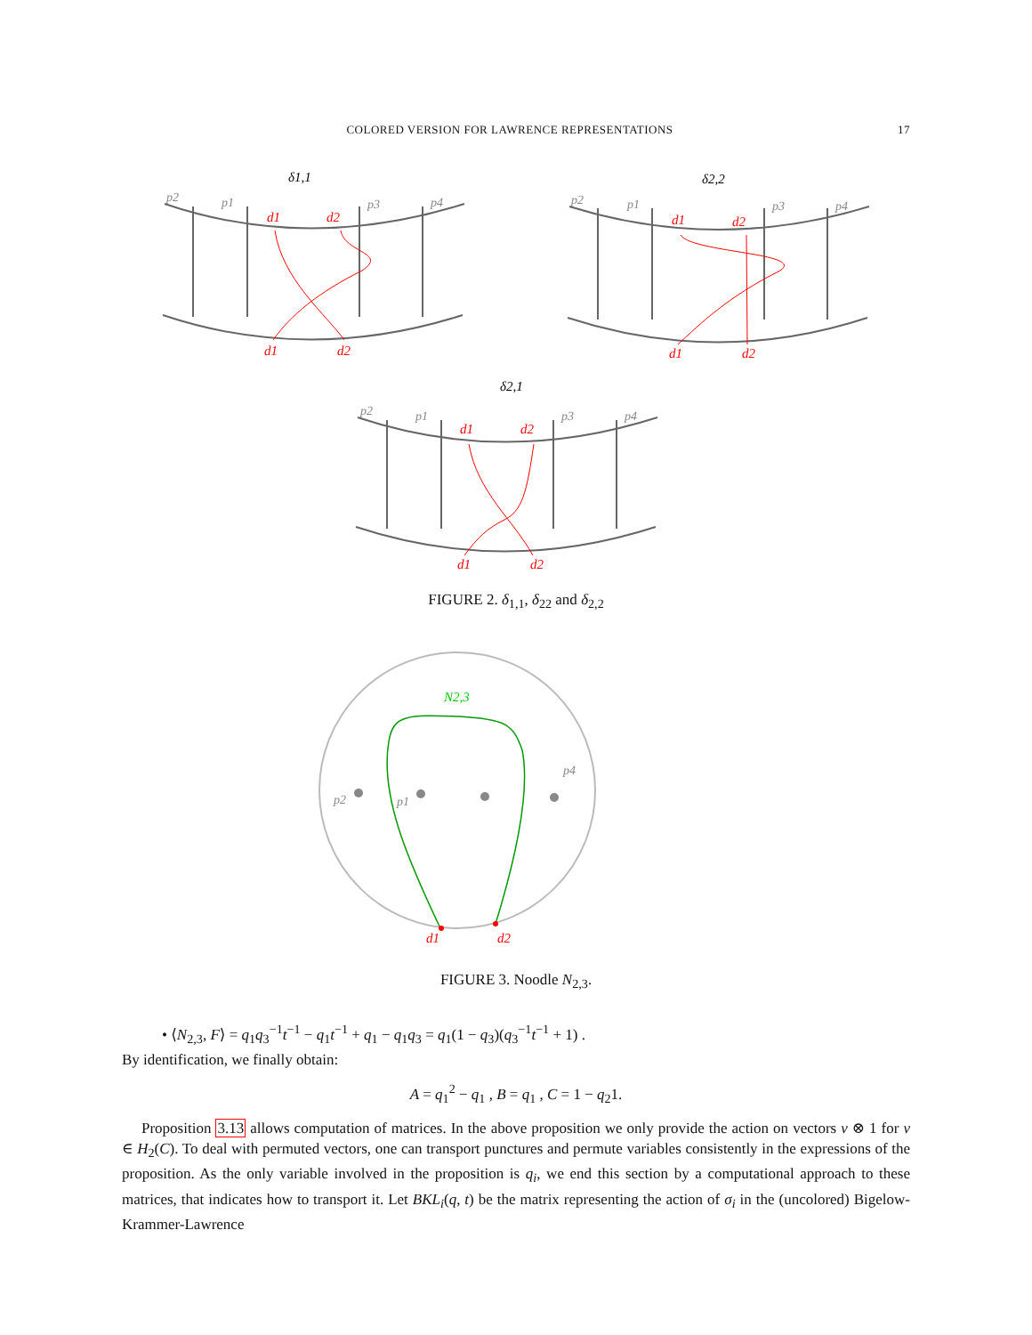COLORED VERSION FOR LAWRENCE REPRESENTATIONS 17
δ1,1
δ2,2
δ2,1
p2
p1
p3
p4
p2
p1
p3
p4
p2
p1
p3
p4
d1
d2
d1
d2
d1
d2
d1
d2
d1
d2
d1
d2
FIGURE 2. δ<sub>1,1</sub>, δ<sub>22</sub> and δ<sub>2,2</sub>
N2,3
p2
p1
p4
d1
d2
FIGURE 3. Noodle N<sub>2,3</sub>.
• ⟨N<sub>2,3</sub>, F⟩ = q<sub>1</sub>q<sub>3</sub><sup>−1</sup>t<sup>−1</sup> − q<sub>1</sub>t<sup>−1</sup> + q<sub>1</sub> − q<sub>1</sub>q<sub>3</sub> = q<sub>1</sub>(1 − q<sub>3</sub>)(q<sub>3</sub><sup>−1</sup>t<sup>−1</sup> + 1) .
By identification, we finally obtain:
A = q<sub>1</sub><sup>2</sup> − q<sub>1</sub> , B = q<sub>1</sub> , C = 1 − q<sub>2</sub>1.
Proposition 3.13 allows computation of matrices. In the above proposition we only provide the action on vectors v ⊗ 1 for v ∈ H<sub>2</sub>(C). To deal with permuted vectors, one can transport punctures and permute variables consistently in the expressions of the proposition. As the only variable involved in the proposition is q<sub>i</sub>, we end this section by a computational approach to these matrices, that indicates how to transport it. Let BKL<sub>i</sub>(q, t) be the matrix representing the action of σ<sub>i</sub> in the (uncolored) Bigelow-Krammer-Lawrence